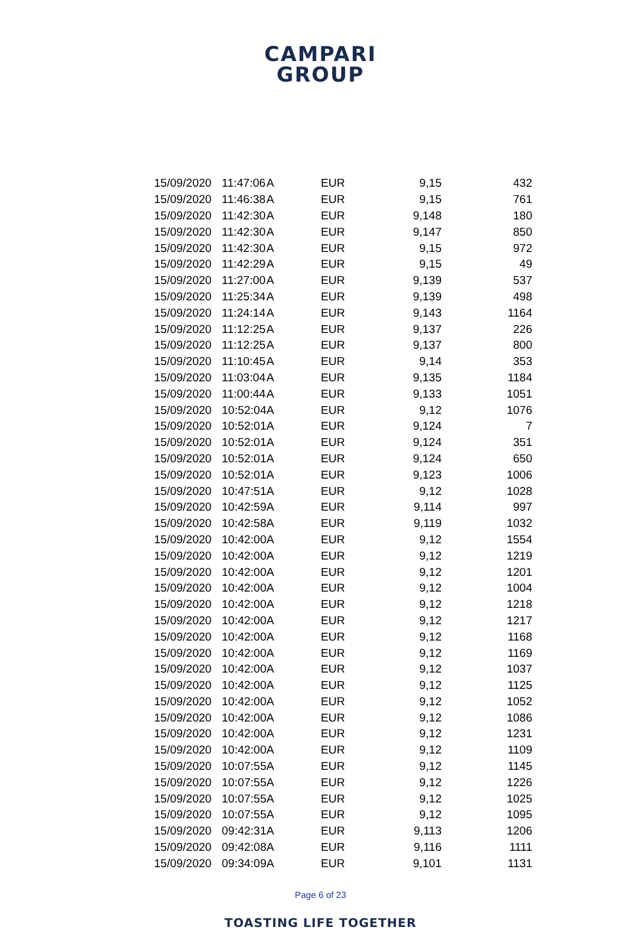CAMPARI
GROUP
| 15/09/2020 | 11:47:06 | A | EUR | 9,15 | 432 |
| 15/09/2020 | 11:46:38 | A | EUR | 9,15 | 761 |
| 15/09/2020 | 11:42:30 | A | EUR | 9,148 | 180 |
| 15/09/2020 | 11:42:30 | A | EUR | 9,147 | 850 |
| 15/09/2020 | 11:42:30 | A | EUR | 9,15 | 972 |
| 15/09/2020 | 11:42:29 | A | EUR | 9,15 | 49 |
| 15/09/2020 | 11:27:00 | A | EUR | 9,139 | 537 |
| 15/09/2020 | 11:25:34 | A | EUR | 9,139 | 498 |
| 15/09/2020 | 11:24:14 | A | EUR | 9,143 | 1164 |
| 15/09/2020 | 11:12:25 | A | EUR | 9,137 | 226 |
| 15/09/2020 | 11:12:25 | A | EUR | 9,137 | 800 |
| 15/09/2020 | 11:10:45 | A | EUR | 9,14 | 353 |
| 15/09/2020 | 11:03:04 | A | EUR | 9,135 | 1184 |
| 15/09/2020 | 11:00:44 | A | EUR | 9,133 | 1051 |
| 15/09/2020 | 10:52:04 | A | EUR | 9,12 | 1076 |
| 15/09/2020 | 10:52:01 | A | EUR | 9,124 | 7 |
| 15/09/2020 | 10:52:01 | A | EUR | 9,124 | 351 |
| 15/09/2020 | 10:52:01 | A | EUR | 9,124 | 650 |
| 15/09/2020 | 10:52:01 | A | EUR | 9,123 | 1006 |
| 15/09/2020 | 10:47:51 | A | EUR | 9,12 | 1028 |
| 15/09/2020 | 10:42:59 | A | EUR | 9,114 | 997 |
| 15/09/2020 | 10:42:58 | A | EUR | 9,119 | 1032 |
| 15/09/2020 | 10:42:00 | A | EUR | 9,12 | 1554 |
| 15/09/2020 | 10:42:00 | A | EUR | 9,12 | 1219 |
| 15/09/2020 | 10:42:00 | A | EUR | 9,12 | 1201 |
| 15/09/2020 | 10:42:00 | A | EUR | 9,12 | 1004 |
| 15/09/2020 | 10:42:00 | A | EUR | 9,12 | 1218 |
| 15/09/2020 | 10:42:00 | A | EUR | 9,12 | 1217 |
| 15/09/2020 | 10:42:00 | A | EUR | 9,12 | 1168 |
| 15/09/2020 | 10:42:00 | A | EUR | 9,12 | 1169 |
| 15/09/2020 | 10:42:00 | A | EUR | 9,12 | 1037 |
| 15/09/2020 | 10:42:00 | A | EUR | 9,12 | 1125 |
| 15/09/2020 | 10:42:00 | A | EUR | 9,12 | 1052 |
| 15/09/2020 | 10:42:00 | A | EUR | 9,12 | 1086 |
| 15/09/2020 | 10:42:00 | A | EUR | 9,12 | 1231 |
| 15/09/2020 | 10:42:00 | A | EUR | 9,12 | 1109 |
| 15/09/2020 | 10:07:55 | A | EUR | 9,12 | 1145 |
| 15/09/2020 | 10:07:55 | A | EUR | 9,12 | 1226 |
| 15/09/2020 | 10:07:55 | A | EUR | 9,12 | 1025 |
| 15/09/2020 | 10:07:55 | A | EUR | 9,12 | 1095 |
| 15/09/2020 | 09:42:31 | A | EUR | 9,113 | 1206 |
| 15/09/2020 | 09:42:08 | A | EUR | 9,116 | 1111 |
| 15/09/2020 | 09:34:09 | A | EUR | 9,101 | 1131 |
Page 6 of 23
TOASTING LIFE TOGETHER